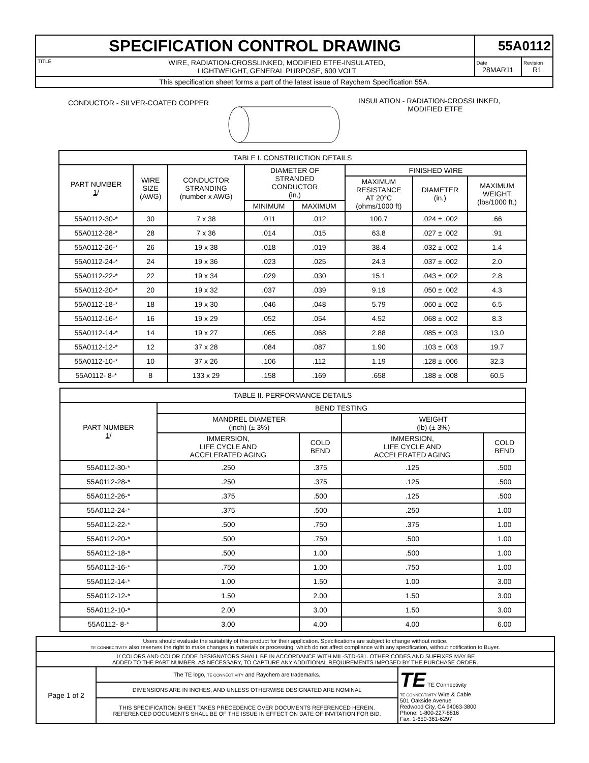| SPECIFICATION CONTROL DRAWING | | 55A0112 | |
| TITLE | WIRE, RADIATION-CROSSLINKED, MODIFIED ETFE-INSULATED, LIGHTWEIGHT, GENERAL PURPOSE, 600 VOLT | Date 28MAR11 | Revision R1 |
| This specification sheet forms a part of the latest issue of Raychem Specification 55A. | | | |
CONDUCTOR - SILVER-COATED COPPER
INSULATION - RADIATION-CROSSLINKED,
MODIFIED ETFE
| TABLE I. CONSTRUCTION DETAILS | | | | | | | |
| PART NUMBER 1 / | WIRE SIZE (AWG) | CONDUCTOR STRANDING (number x AWG) | DIAMETER OF STRANDED CONDUCTOR (in.) | | FINISHED WIRE | | |
| | | | | | MAXIMUM RESISTANCE AT 20°C (ohms/1000 ft) | DIAMETER (in.) | MAXIMUM WEIGHT (lbs/1000 ft.) |
| | | | MINIMUM | MAXIMUM | | | |
| 55A0112-30-* | 30 | 7 x 38 | .011 | .012 | 100.7 | .024 ± .002 | .66 |
| 55A0112-28-* | 28 | 7 x 36 | .014 | .015 | 63.8 | .027 ± .002 | .91 |
| 55A0112-26-* | 26 | 19 x 38 | .018 | .019 | 38.4 | .032 ± .002 | 1.4 |
| 55A0112-24-* | 24 | 19 x 36 | .023 | .025 | 24.3 | .037 ± .002 | 2.0 |
| 55A0112-22-* | 22 | 19 x 34 | .029 | .030 | 15.1 | .043 ± .002 | 2.8 |
| 55A0112-20-* | 20 | 19 x 32 | .037 | .039 | 9.19 | .050 ± .002 | 4.3 |
| 55A0112-18-* | 18 | 19 x 30 | .046 | .048 | 5.79 | .060 ± .002 | 6.5 |
| 55A0112-16-* | 16 | 19 x 29 | .052 | .054 | 4.52 | .068 ± .002 | 8.3 |
| 55A0112-14-* | 14 | 19 x 27 | .065 | .068 | 2.88 | .085 ± .003 | 13.0 |
| 55A0112-12-* | 12 | 37 x 28 | .084 | .087 | 1.90 | .103 ± .003 | 19.7 |
| 55A0112-10-* | 10 | 37 x 26 | .106 | .112 | 1.19 | .128 ± .006 | 32.3 |
| 55A0112- 8-* | 8 | 133 x 29 | .158 | .169 | .658 | .188 ± .008 | 60.5 |
| TABLE II. PERFORMANCE DETAILS | | | | |
| PART NUMBER 1 / | BEND TESTING | | | |
| | MANDREL DIAMETER (inch) (± 3%) | | WEIGHT (lb) (± 3%) | |
| | IMMERSION, LIFE CYCLE AND ACCELERATED AGING | COLD BEND | IMMERSION, LIFE CYCLE AND ACCELERATED AGING | COLD BEND |
| 55A0112-30-* | .250 | .375 | .125 | .500 |
| 55A0112-28-* | .250 | .375 | .125 | .500 |
| 55A0112-26-* | .375 | .500 | .125 | .500 |
| 55A0112-24-* | .375 | .500 | .250 | 1.00 |
| 55A0112-22-* | .500 | .750 | .375 | 1.00 |
| 55A0112-20-* | .500 | .750 | .500 | 1.00 |
| 55A0112-18-* | .500 | 1.00 | .500 | 1.00 |
| 55A0112-16-* | .750 | 1.00 | .750 | 1.00 |
| 55A0112-14-* | 1.00 | 1.50 | 1.00 | 3.00 |
| 55A0112-12-* | 1.50 | 2.00 | 1.50 | 3.00 |
| 55A0112-10-* | 2.00 | 3.00 | 1.50 | 3.00 |
| 55A0112- 8-* | 3.00 | 4.00 | 4.00 | 6.00 |
| Users should evaluate the suitability of this product for their application. Specifications are subject to change without notice. TE CONNECTIVITY also reserves the right to make changes in materials or processing, which do not affect compliance with any specification, without notification to Buyer. | | |
| 1 / COLORS AND COLOR CODE DESIGNATORS SHALL BE IN ACCORDANCE WITH MIL-STD-681. OTHER CODES AND SUFFIXES MAY BE ADDED TO THE PART NUMBER. AS NECESSARY, TO CAPTURE ANY ADDITIONAL REQUIREMENTS IMPOSED BY THE PURCHASE ORDER. | | |
| Page 1 of 2 | The TE logo, TE CONNECTIVITY and Raychem are trademarks. | TE TE Connectivity TE CONNECTIVITY Wire & Cable 501 Oakside Avenue Redwood City, CA 94063-3800 Phone: 1-800-227-8816 Fax: 1-650-361-6297 |
| | DIMENSIONS ARE IN INCHES, AND UNLESS OTHERWISE DESIGNATED ARE NOMINAL | |
| | THIS SPECIFICATION SHEET TAKES PRECEDENCE OVER DOCUMENTS REFERENCED HEREIN. REFERENCED DOCUMENTS SHALL BE OF THE ISSUE IN EFFECT ON DATE OF INVITATION FOR BID. | |